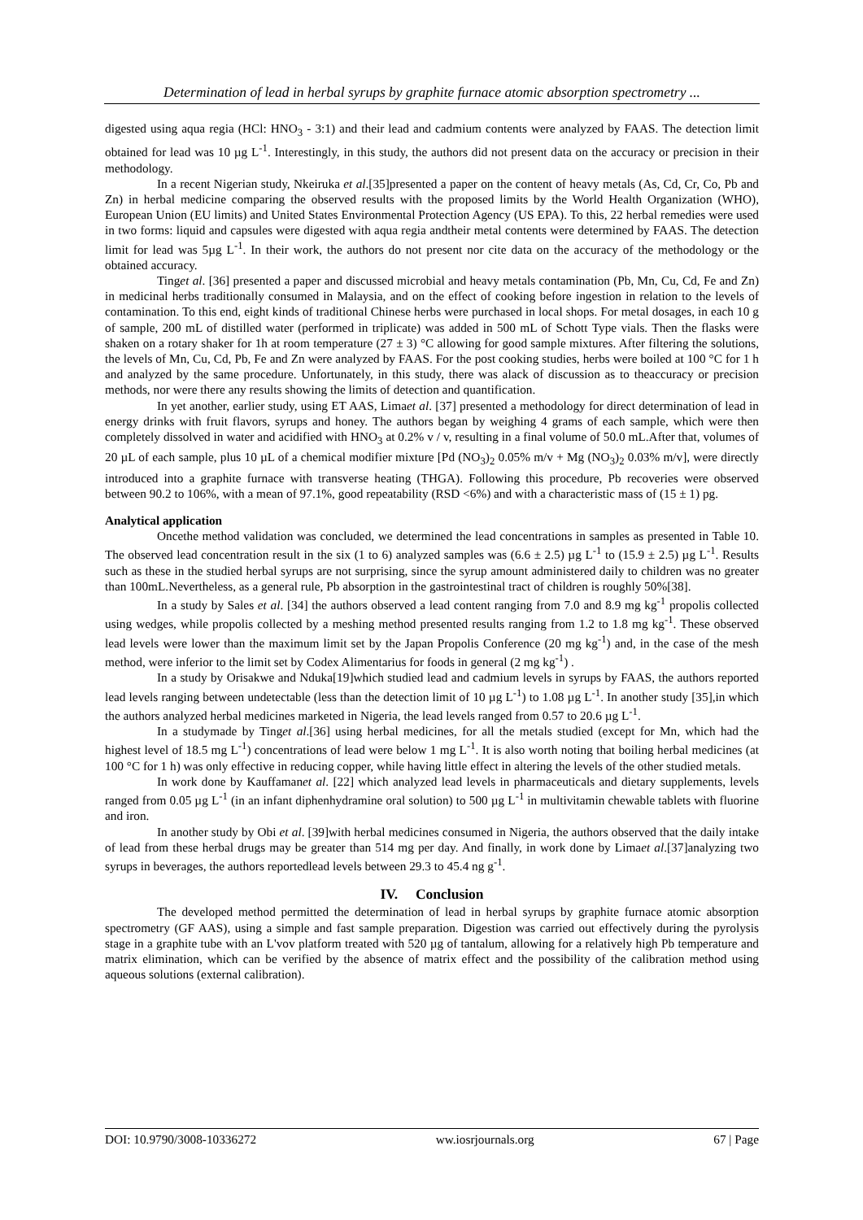Determination of lead in herbal syrups by graphite furnace atomic absorption spectrometry ...
digested using aqua regia (HCl: HNO<sub>3</sub> - 3:1) and their lead and cadmium contents were analyzed by FAAS. The detection limit obtained for lead was 10 µg L<sup>-1</sup>. Interestingly, in this study, the authors did not present data on the accuracy or precision in their methodology.
In a recent Nigerian study, Nkeiruka et al.[35]presented a paper on the content of heavy metals (As, Cd, Cr, Co, Pb and Zn) in herbal medicine comparing the observed results with the proposed limits by the World Health Organization (WHO), European Union (EU limits) and United States Environmental Protection Agency (US EPA). To this, 22 herbal remedies were used in two forms: liquid and capsules were digested with aqua regia andtheir metal contents were determined by FAAS. The detection limit for lead was 5µg L<sup>-1</sup>. In their work, the authors do not present nor cite data on the accuracy of the methodology or the obtained accuracy.
Tinget al. [36] presented a paper and discussed microbial and heavy metals contamination (Pb, Mn, Cu, Cd, Fe and Zn) in medicinal herbs traditionally consumed in Malaysia, and on the effect of cooking before ingestion in relation to the levels of contamination. To this end, eight kinds of traditional Chinese herbs were purchased in local shops. For metal dosages, in each 10 g of sample, 200 mL of distilled water (performed in triplicate) was added in 500 mL of Schott Type vials. Then the flasks were shaken on a rotary shaker for 1h at room temperature (27 ± 3) °C allowing for good sample mixtures. After filtering the solutions, the levels of Mn, Cu, Cd, Pb, Fe and Zn were analyzed by FAAS. For the post cooking studies, herbs were boiled at 100 °C for 1 h and analyzed by the same procedure. Unfortunately, in this study, there was alack of discussion as to theaccuracy or precision methods, nor were there any results showing the limits of detection and quantification.
In yet another, earlier study, using ET AAS, Limaet al. [37] presented a methodology for direct determination of lead in energy drinks with fruit flavors, syrups and honey. The authors began by weighing 4 grams of each sample, which were then completely dissolved in water and acidified with HNO<sub>3</sub> at 0.2% v / v, resulting in a final volume of 50.0 mL.After that, volumes of 20 µL of each sample, plus 10 µL of a chemical modifier mixture [Pd (NO<sub>3</sub>)<sub>2</sub> 0.05% m/v + Mg (NO<sub>3</sub>)<sub>2</sub> 0.03% m/v], were directly introduced into a graphite furnace with transverse heating (THGA). Following this procedure, Pb recoveries were observed between 90.2 to 106%, with a mean of 97.1%, good repeatability (RSD <6%) and with a characteristic mass of (15 ± 1) pg.
Analytical application
Oncethe method validation was concluded, we determined the lead concentrations in samples as presented in Table 10. The observed lead concentration result in the six (1 to 6) analyzed samples was (6.6 ± 2.5) µg L<sup>-1</sup> to (15.9 ± 2.5) µg L<sup>-1</sup>. Results such as these in the studied herbal syrups are not surprising, since the syrup amount administered daily to children was no greater than 100mL.Nevertheless, as a general rule, Pb absorption in the gastrointestinal tract of children is roughly 50%[38].
In a study by Sales et al. [34] the authors observed a lead content ranging from 7.0 and 8.9 mg kg<sup>-1</sup> propolis collected using wedges, while propolis collected by a meshing method presented results ranging from 1.2 to 1.8 mg kg<sup>-1</sup>. These observed lead levels were lower than the maximum limit set by the Japan Propolis Conference (20 mg kg<sup>-1</sup>) and, in the case of the mesh method, were inferior to the limit set by Codex Alimentarius for foods in general (2 mg kg<sup>-1</sup>) .
In a study by Orisakwe and Nduka[19]which studied lead and cadmium levels in syrups by FAAS, the authors reported lead levels ranging between undetectable (less than the detection limit of 10 µg L<sup>-1</sup>) to 1.08 µg L<sup>-1</sup>. In another study [35],in which the authors analyzed herbal medicines marketed in Nigeria, the lead levels ranged from 0.57 to 20.6 µg L<sup>-1</sup>.
In a studymade by Tinget al.[36] using herbal medicines, for all the metals studied (except for Mn, which had the highest level of 18.5 mg L<sup>-1</sup>) concentrations of lead were below 1 mg L<sup>-1</sup>. It is also worth noting that boiling herbal medicines (at 100 °C for 1 h) was only effective in reducing copper, while having little effect in altering the levels of the other studied metals.
In work done by Kauffamanet al. [22] which analyzed lead levels in pharmaceuticals and dietary supplements, levels ranged from 0.05 µg L<sup>-1</sup> (in an infant diphenhydramine oral solution) to 500 µg L<sup>-1</sup> in multivitamin chewable tablets with fluorine and iron.
In another study by Obi et al. [39]with herbal medicines consumed in Nigeria, the authors observed that the daily intake of lead from these herbal drugs may be greater than 514 mg per day. And finally, in work done by Limaet al.[37]analyzing two syrups in beverages, the authors reportedlead levels between 29.3 to 45.4 ng g<sup>-1</sup>.
IV. Conclusion
The developed method permitted the determination of lead in herbal syrups by graphite furnace atomic absorption spectrometry (GF AAS), using a simple and fast sample preparation. Digestion was carried out effectively during the pyrolysis stage in a graphite tube with an L'vov platform treated with 520 µg of tantalum, allowing for a relatively high Pb temperature and matrix elimination, which can be verified by the absence of matrix effect and the possibility of the calibration method using aqueous solutions (external calibration).
DOI: 10.9790/3008-10336272 ww.iosrjournals.org 67 | Page